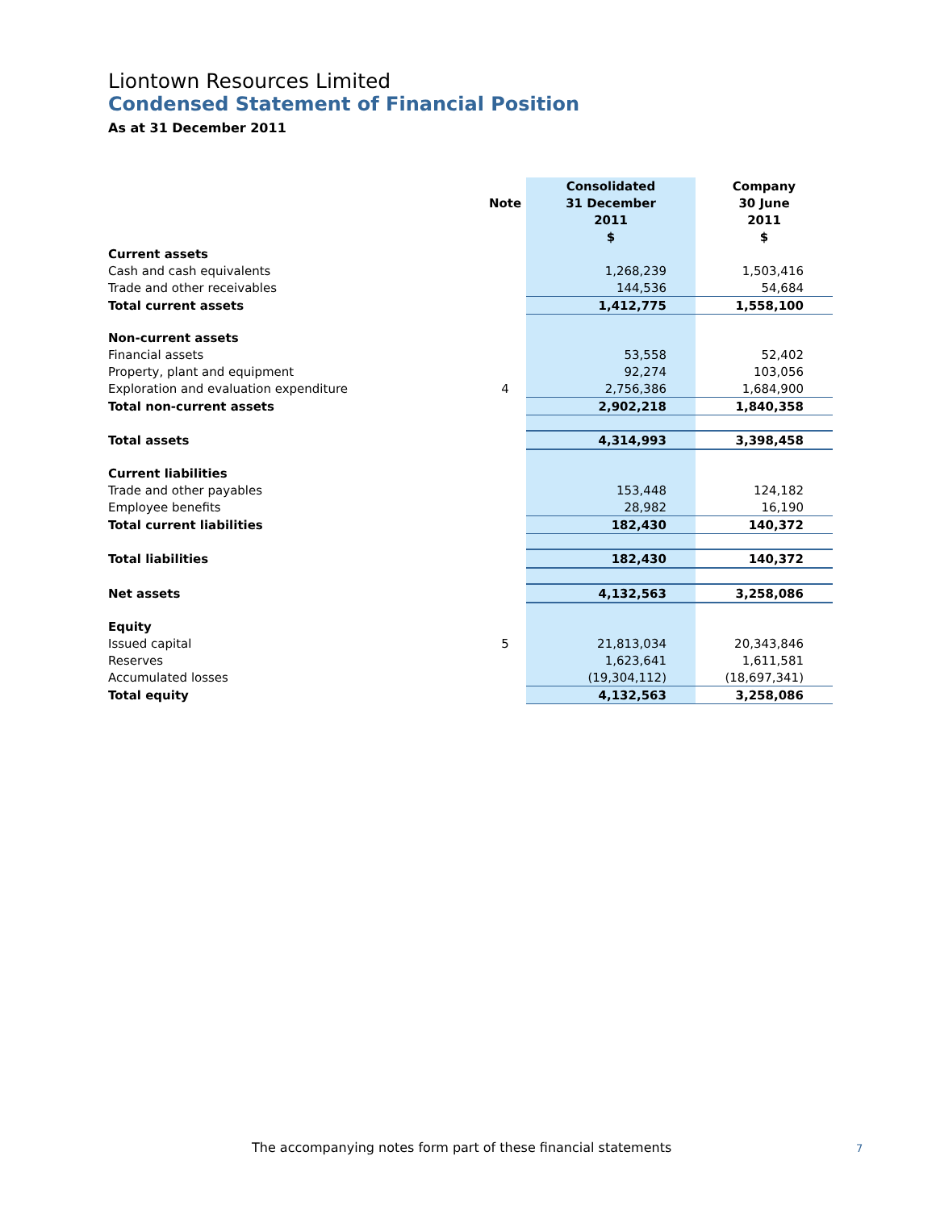Liontown Resources Limited
Condensed Statement of Financial Position
As at 31 December 2011
| | | Consolidated | Company |
| --- | --- | --- | --- |
| | Note | 31 December | 30 June |
| | | 2011 | 2011 |
| | | $ | $ |
| Current assets | | | |
| Cash and cash equivalents | | 1,268,239 | 1,503,416 |
| Trade and other receivables | | 144,536 | 54,684 |
| Total current assets | | 1,412,775 | 1,558,100 |
| Non-current assets | | | |
| Financial assets | | 53,558 | 52,402 |
| Property, plant and equipment | | 92,274 | 103,056 |
| Exploration and evaluation expenditure | 4 | 2,756,386 | 1,684,900 |
| Total non-current assets | | 2,902,218 | 1,840,358 |
| Total assets | | 4,314,993 | 3,398,458 |
| Current liabilities | | | |
| Trade and other payables | | 153,448 | 124,182 |
| Employee benefits | | 28,982 | 16,190 |
| Total current liabilities | | 182,430 | 140,372 |
| Total liabilities | | 182,430 | 140,372 |
| Net assets | | 4,132,563 | 3,258,086 |
| Equity | | | |
| Issued capital | 5 | 21,813,034 | 20,343,846 |
| Reserves | | 1,623,641 | 1,611,581 |
| Accumulated losses | | (19,304,112) | (18,697,341) |
| Total equity | | 4,132,563 | 3,258,086 |
The accompanying notes form part of these financial statements
7